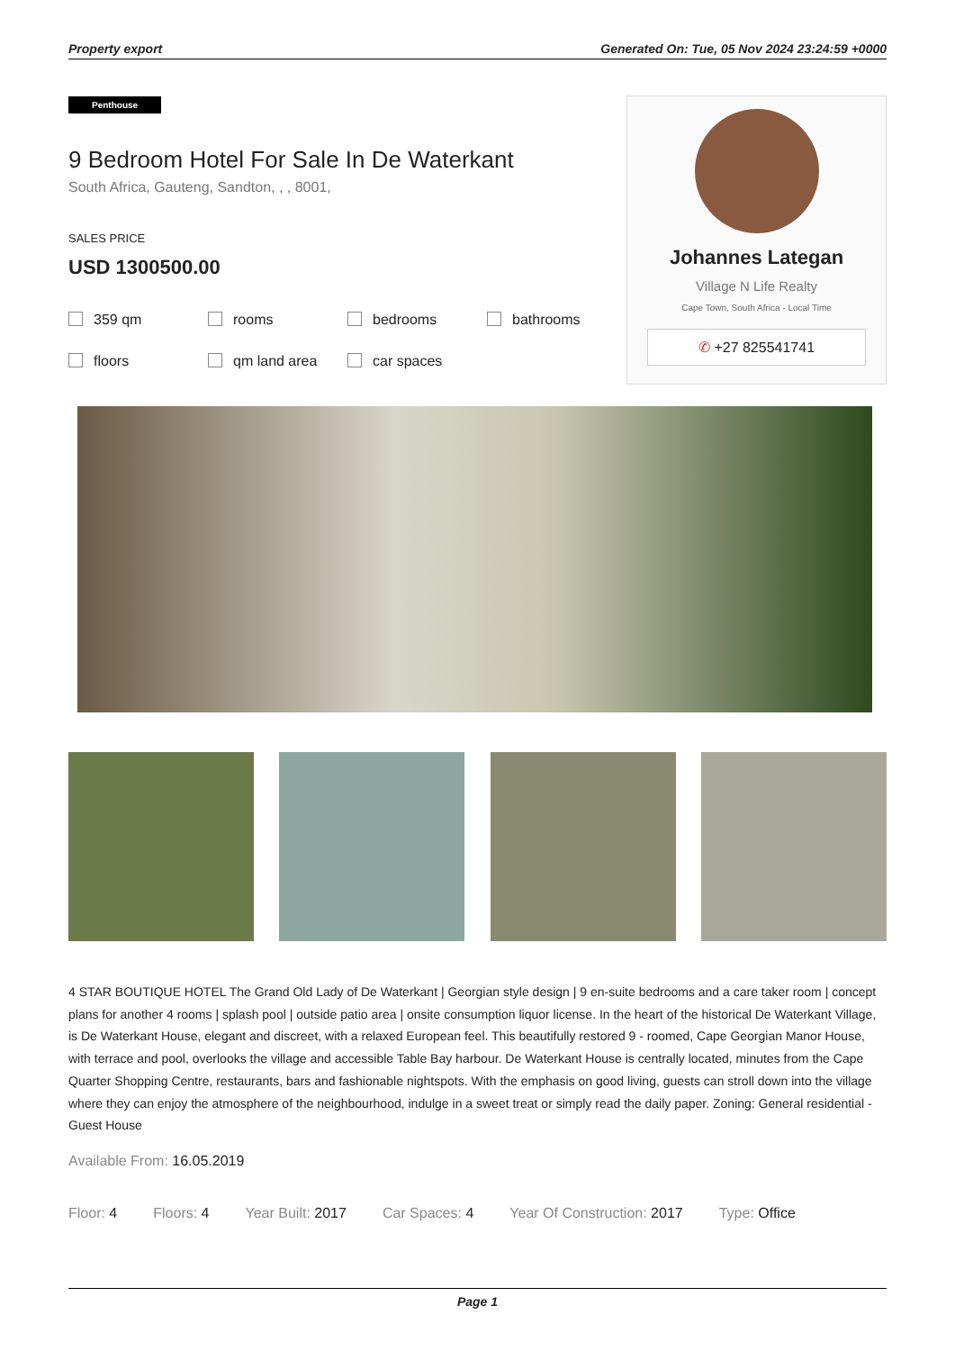Property export Generated On: Tue, 05 Nov 2024 23:24:59 +0000
Penthouse
9 Bedroom Hotel For Sale In De Waterkant
South Africa, Gauteng, Sandton, , , 8001,
SALES PRICE
USD 1300500.00
359 qm rooms bedrooms bathrooms floors qm land area car spaces
Johannes Lategan
Village N Life Realty
Cape Town, South Africa - Local Time
✆ +27 825541741
4 STAR BOUTIQUE HOTEL The Grand Old Lady of De Waterkant | Georgian style design | 9 en-suite bedrooms and a care taker room | concept plans for another 4 rooms | splash pool | outside patio area | onsite consumption liquor license. In the heart of the historical De Waterkant Village, is De Waterkant House, elegant and discreet, with a relaxed European feel. This beautifully restored 9 - roomed, Cape Georgian Manor House, with terrace and pool, overlooks the village and accessible Table Bay harbour. De Waterkant House is centrally located, minutes from the Cape Quarter Shopping Centre, restaurants, bars and fashionable nightspots. With the emphasis on good living, guests can stroll down into the village where they can enjoy the atmosphere of the neighbourhood, indulge in a sweet treat or simply read the daily paper. Zoning: General residential - Guest House
Available From: 16.05.2019
Floor: 4 Floors: 4 Year Built: 2017 Car Spaces: 4 Year Of Construction: 2017 Type: Office
Page 1